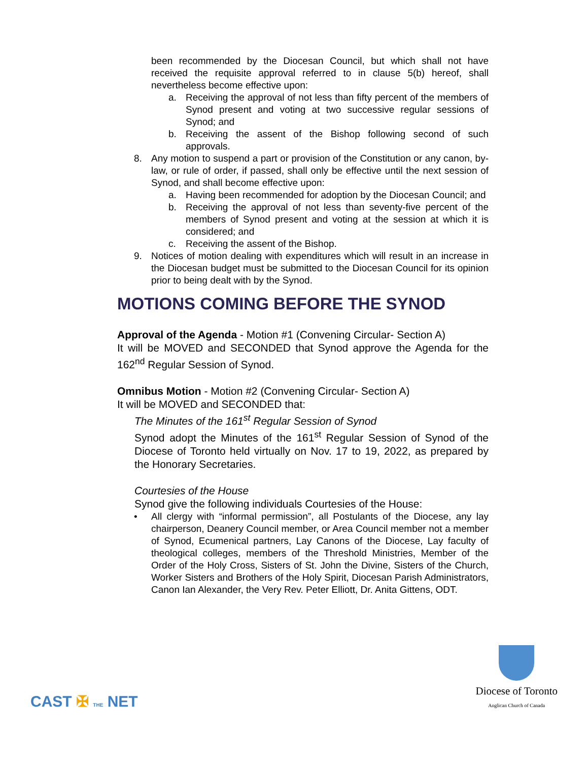been recommended by the Diocesan Council, but which shall not have received the requisite approval referred to in clause 5(b) hereof, shall nevertheless become effective upon:
a. Receiving the approval of not less than fifty percent of the members of Synod present and voting at two successive regular sessions of Synod; and
b. Receiving the assent of the Bishop following second of such approvals.
8. Any motion to suspend a part or provision of the Constitution or any canon, by-law, or rule of order, if passed, shall only be effective until the next session of Synod, and shall become effective upon:
a. Having been recommended for adoption by the Diocesan Council; and
b. Receiving the approval of not less than seventy-five percent of the members of Synod present and voting at the session at which it is considered; and
c. Receiving the assent of the Bishop.
9. Notices of motion dealing with expenditures which will result in an increase in the Diocesan budget must be submitted to the Diocesan Council for its opinion prior to being dealt with by the Synod.
MOTIONS COMING BEFORE THE SYNOD
Approval of the Agenda - Motion #1 (Convening Circular- Section A)
It will be MOVED and SECONDED that Synod approve the Agenda for the 162<sup>nd</sup> Regular Session of Synod.
Omnibus Motion - Motion #2 (Convening Circular- Section A)
It will be MOVED and SECONDED that:
The Minutes of the 161<sup>st</sup> Regular Session of Synod
Synod adopt the Minutes of the 161<sup>st</sup> Regular Session of Synod of the Diocese of Toronto held virtually on Nov. 17 to 19, 2022, as prepared by the Honorary Secretaries.
Courtesies of the House
Synod give the following individuals Courtesies of the House:
• All clergy with “informal permission”, all Postulants of the Diocese, any lay chairperson, Deanery Council member, or Area Council member not a member of Synod, Ecumenical partners, Lay Canons of the Diocese, Lay faculty of theological colleges, members of the Threshold Ministries, Member of the Order of the Holy Cross, Sisters of St. John the Divine, Sisters of the Church, Worker Sisters and Brothers of the Holy Spirit, Diocesan Parish Administrators, Canon Ian Alexander, the Very Rev. Peter Elliott, Dr. Anita Gittens, ODT.
CAST ✠ THE NET
Diocese of Toronto
Anglican Church of Canada